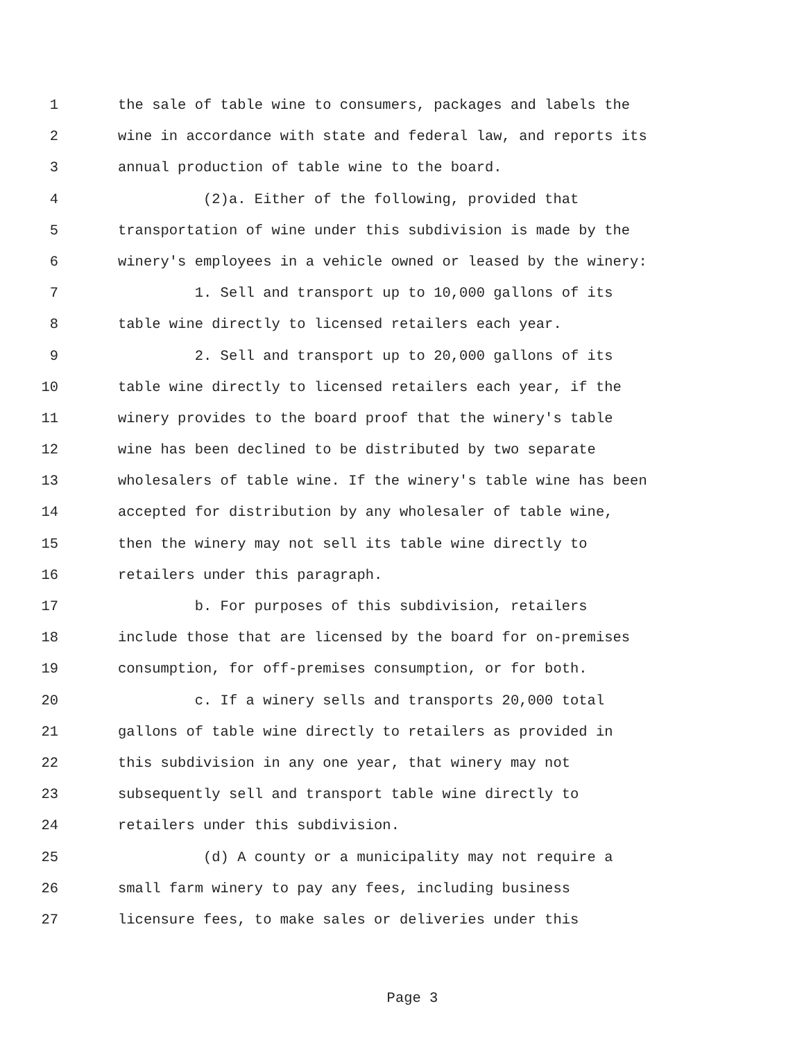1 the sale of table wine to consumers, packages and labels the
2 wine in accordance with state and federal law, and reports its
3 annual production of table wine to the board.
4 (2)a. Either of the following, provided that
5 transportation of wine under this subdivision is made by the
6 winery's employees in a vehicle owned or leased by the winery:
7 1. Sell and transport up to 10,000 gallons of its
8 table wine directly to licensed retailers each year.
9 2. Sell and transport up to 20,000 gallons of its
10 table wine directly to licensed retailers each year, if the
11 winery provides to the board proof that the winery's table
12 wine has been declined to be distributed by two separate
13 wholesalers of table wine. If the winery's table wine has been
14 accepted for distribution by any wholesaler of table wine,
15 then the winery may not sell its table wine directly to
16 retailers under this paragraph.
17 b. For purposes of this subdivision, retailers
18 include those that are licensed by the board for on-premises
19 consumption, for off-premises consumption, or for both.
20 c. If a winery sells and transports 20,000 total
21 gallons of table wine directly to retailers as provided in
22 this subdivision in any one year, that winery may not
23 subsequently sell and transport table wine directly to
24 retailers under this subdivision.
25 (d) A county or a municipality may not require a
26 small farm winery to pay any fees, including business
27 licensure fees, to make sales or deliveries under this
Page 3